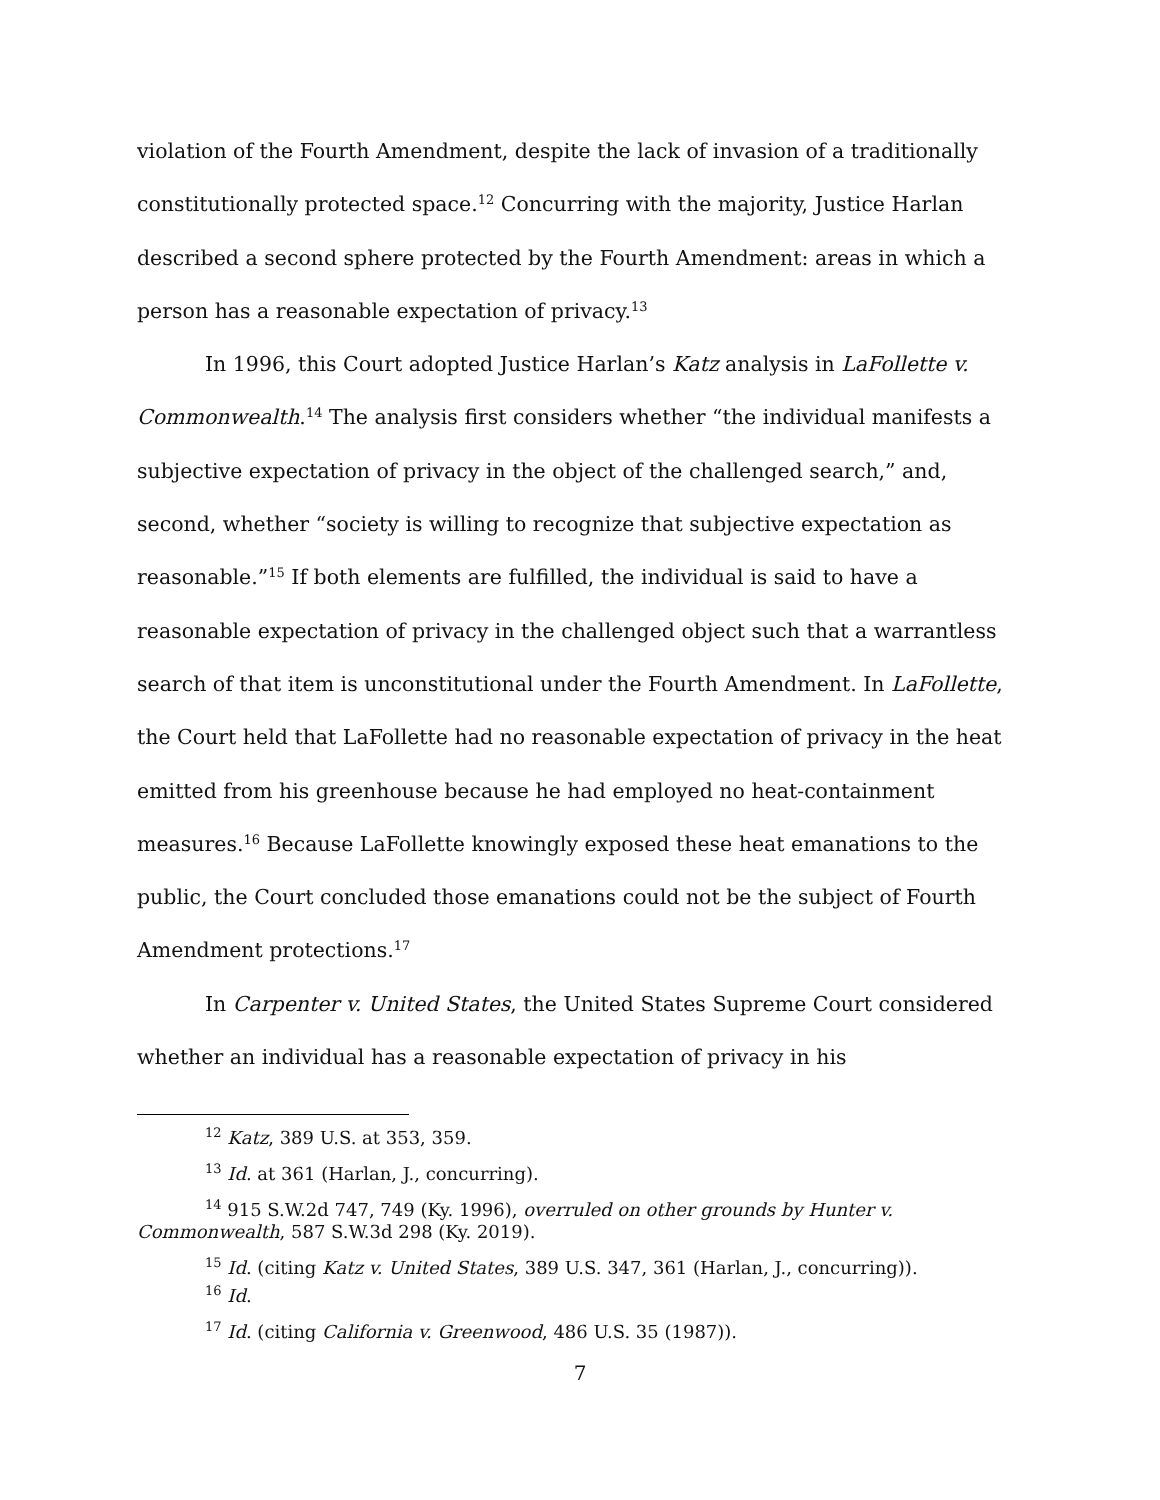violation of the Fourth Amendment, despite the lack of invasion of a traditionally constitutionally protected space.<sup>12</sup> Concurring with the majority, Justice Harlan described a second sphere protected by the Fourth Amendment: areas in which a person has a reasonable expectation of privacy.<sup>13</sup>
In 1996, this Court adopted Justice Harlan’s Katz analysis in LaFollette v. Commonwealth.<sup>14</sup> The analysis first considers whether “the individual manifests a subjective expectation of privacy in the object of the challenged search,” and, second, whether “society is willing to recognize that subjective expectation as reasonable.”<sup>15</sup> If both elements are fulfilled, the individual is said to have a reasonable expectation of privacy in the challenged object such that a warrantless search of that item is unconstitutional under the Fourth Amendment. In LaFollette, the Court held that LaFollette had no reasonable expectation of privacy in the heat emitted from his greenhouse because he had employed no heat-containment measures.<sup>16</sup> Because LaFollette knowingly exposed these heat emanations to the public, the Court concluded those emanations could not be the subject of Fourth Amendment protections.<sup>17</sup>
In Carpenter v. United States, the United States Supreme Court considered whether an individual has a reasonable expectation of privacy in his
<sup>12</sup> Katz, 389 U.S. at 353, 359.
<sup>13</sup> Id. at 361 (Harlan, J., concurring).
<sup>14</sup> 915 S.W.2d 747, 749 (Ky. 1996), overruled on other grounds by Hunter v. Commonwealth, 587 S.W.3d 298 (Ky. 2019).
<sup>15</sup> Id. (citing Katz v. United States, 389 U.S. 347, 361 (Harlan, J., concurring)).
<sup>16</sup> Id.
<sup>17</sup> Id. (citing California v. Greenwood, 486 U.S. 35 (1987)).
7